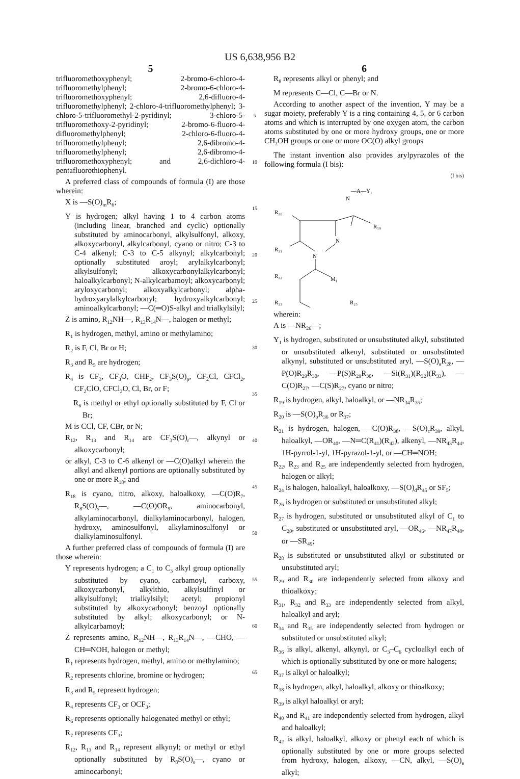US 6,638,956 B2
5
trifluoromethoxyphenyl; 2-bromo-6-chloro-4-trifluoromethylphenyl; 2-bromo-6-chloro-4-trifluoromethoxyphenyl; 2,6-difluoro-4-trifluoromethylphenyl; 2-chloro-4-trifluoromethylphenyl; 3-chloro-5-trifluoromethyl-2-pyridinyl; 3-chloro-5-trifluoromethoxy-2-pyridinyl; 2-bromo-6-fluoro-4-difluoromethylphenyl; 2-chloro-6-fluoro-4-trifluoromethylphenyl; 2,6-dibromo-4-trifluoromethylphenyl; 2,6-dibromo-4-trifluoromethoxyphenyl; and 2,6-dichloro-4-pentafluorothiophenyl.
A preferred class of compounds of formula (I) are those wherein:
X is —S(O)<sub>m</sub>R<sub>6</sub>;
Y is hydrogen; alkyl having 1 to 4 carbon atoms (including linear, branched and cyclic) optionally substituted by aminocarbonyl, alkylsulfonyl, alkoxy, alkoxycarbonyl, alkylcarbonyl, cyano or nitro; C-3 to C-4 alkenyl; C-3 to C-5 alkynyl; alkylcarbonyl; optionally substituted aroyl; arylalkylcarbonyl; alkylsulfonyl; alkoxycarbonylalkylcarbonyl; haloalkylcarbonyl; N-alkylcarbamoyl; alkoxycarbonyl; aryloxycarbonyl; alkoxyalkylcarbonyl; alpha-hydroxyarylalkylcarbonyl; hydroxyalkylcarbonyl; aminoalkylcarbonyl; —C(═O)S-alkyl and trialkylsilyl;
Z is amino, R<sub>12</sub>NH—, R<sub>13</sub>R<sub>14</sub>N—, halogen or methyl;
R<sub>1</sub> is hydrogen, methyl, amino or methylamino;
R<sub>2</sub> is F, Cl, Br or H;
R<sub>3</sub> and R<sub>5</sub> are hydrogen;
R<sub>4</sub> is CF<sub>3</sub>, CF<sub>3</sub>O, CHF<sub>2</sub>, CF<sub>3</sub>S(O)<sub>p</sub>, CF<sub>2</sub>Cl, CFCl<sub>2</sub>, CF<sub>2</sub>ClO, CFCl<sub>2</sub>O, Cl, Br, or F;
R<sub>6</sub> is methyl or ethyl optionally substituted by F, Cl or Br;
M is CCl, CF, CBr, or N;
R<sub>12</sub>, R<sub>13</sub> and R<sub>14</sub> are CF<sub>3</sub>S(O)<sub>r</sub>—, alkynyl or alkoxycarbonyl;
or alkyl, C-3 to C-6 alkenyl or —C(O)alkyl wherein the alkyl and alkenyl portions are optionally substituted by one or more R<sub>18</sub>; and
R<sub>18</sub> is cyano, nitro, alkoxy, haloalkoxy, —C(O)R<sub>7</sub>, R<sub>8</sub>S(O)<sub>s</sub>—, —C(O)OR<sub>9</sub>, aminocarbonyl, alkylaminocarbonyl, dialkylaminocarbonyl, halogen, hydroxy, aminosulfonyl, alkylaminosulfonyl or dialkylaminosulfonyl.
A further preferred class of compounds of formula (I) are those wherein:
Y represents hydrogen; a C<sub>1</sub> to C<sub>3</sub> alkyl group optionally substituted by cyano, carbamoyl, carboxy, alkoxycarbonyl, alkylthio, alkylsulfinyl or alkylsulfonyl; trialkylsilyl; acetyl; propionyl substituted by alkoxycarbonyl; benzoyl optionally substituted by alkyl; alkoxycarbonyl; or N-alkylcarbamoyl;
Z represents amino, R<sub>12</sub>NH—, R<sub>13</sub>R<sub>14</sub>N—, —CHO, —CH═NOH, halogen or methyl;
R<sub>1</sub> represents hydrogen, methyl, amino or methylamino;
R<sub>2</sub> represents chlorine, bromine or hydrogen;
R<sub>3</sub> and R<sub>5</sub> represent hydrogen;
R<sub>4</sub> represents CF<sub>3</sub> or OCF<sub>3</sub>;
R<sub>6</sub> represents optionally halogenated methyl or ethyl;
R<sub>7</sub> represents CF<sub>3</sub>;
R<sub>12</sub>, R<sub>13</sub> and R<sub>14</sub> represent alkynyl; or methyl or ethyl optionally substituted by R<sub>8</sub>S(O)<sub>s</sub>—, cyano or aminocarbonyl;
5
10
15
20
25
30
35
40
45
50
55
60
65
6
R<sub>8</sub> represents alkyl or phenyl; and
M represents C—Cl, C—Br or N.
According to another aspect of the invention, Y may be a sugar moiety, preferably Y is a ring containing 4, 5, or 6 carbon atoms and which is interrupted by one oxygen atom, the carbon atoms substituted by one or more hydroxy groups, one or more CH<sub>2</sub>OH groups or one or more OC(O) alkyl groups
The instant invention also provides arylpyrazoles of the following formula (I bis):
(I bis)
N
—A—Y₁
R₂₀
R₁₉
N
N
R₂₁
R₂₂
M₁
R₂₃
R₂₅
wherein:
A is —NR<sub>26</sub>—;
Y<sub>1</sub> is hydrogen, substituted or unsubstituted alkyl, substituted or unsubstituted alkenyl, substituted or unsubstituted alkynyl, substituted or unsubstituted aryl, —S(O)<sub>a</sub>R<sub>28</sub>, —P(O)R<sub>29</sub>R<sub>30</sub>, —P(S)R<sub>29</sub>R<sub>30</sub>, —Si(R<sub>31</sub>)(R<sub>32</sub>)(R<sub>33</sub>), —C(O)R<sub>27</sub>, —C(S)R<sub>27</sub>, cyano or nitro;
R<sub>19</sub> is hydrogen, alkyl, haloalkyl, or —NR<sub>34</sub>R<sub>35</sub>;
R<sub>20</sub> is —S(O)<sub>b</sub>R<sub>36</sub> or R<sub>37</sub>;
R<sub>21</sub> is hydrogen, halogen, —C(O)R<sub>38</sub>, —S(O)<sub>c</sub>R<sub>39</sub>, alkyl, haloalkyl, —OR<sub>40</sub>, —N═C(R<sub>41</sub>)(R<sub>42</sub>), alkenyl, —NR<sub>43</sub>R<sub>44</sub>, 1H-pyrrol-1-yl, 1H-pyrazol-1-yl, or —CH═NOH;
R<sub>22</sub>, R<sub>23</sub> and R<sub>25</sub> are independently selected from hydrogen, halogen or alkyl;
R<sub>24</sub> is halogen, haloalkyl, haloalkoxy, —S(O)<sub>d</sub>R<sub>45</sub> or SF<sub>5</sub>;
R<sub>26</sub> is hydrogen or substituted or unsubstituted alkyl;
R<sub>27</sub> is hydrogen, substituted or unsubstituted alkyl of C<sub>1</sub> to C<sub>20</sub>, substituted or unsubstituted aryl, —OR<sub>46</sub>, —NR<sub>47</sub>R<sub>48</sub>, or —SR<sub>49</sub>;
R<sub>28</sub> is substituted or unsubstituted alkyl or substituted or unsubstituted aryl;
R<sub>29</sub> and R<sub>30</sub> are independently selected from alkoxy and thioalkoxy;
R<sub>31</sub>, R<sub>32</sub> and R<sub>33</sub> are independently selected from alkyl, haloalkyl and aryl;
R<sub>34</sub> and R<sub>35</sub> are independently selected from hydrogen or substituted or unsubstituted alkyl;
R<sub>36</sub> is alkyl, alkenyl, alkynyl, or C<sub>3</sub>–C<sub>6</sub> cycloalkyl each of which is optionally substituted by one or more halogens;
R<sub>37</sub> is alkyl or haloalkyl;
R<sub>38</sub> is hydrogen, alkyl, haloalkyl, alkoxy or thioalkoxy;
R<sub>39</sub> is alkyl haloalkyl or aryl;
R<sub>40</sub> and R<sub>41</sub> are independently selected from hydrogen, alkyl and haloalkyl;
R<sub>42</sub> is alkyl, haloalkyl, alkoxy or phenyl each of which is optionally substituted by one or more groups selected from hydroxy, halogen, alkoxy, —CN, alkyl, —S(O)<sub>e</sub> alkyl;